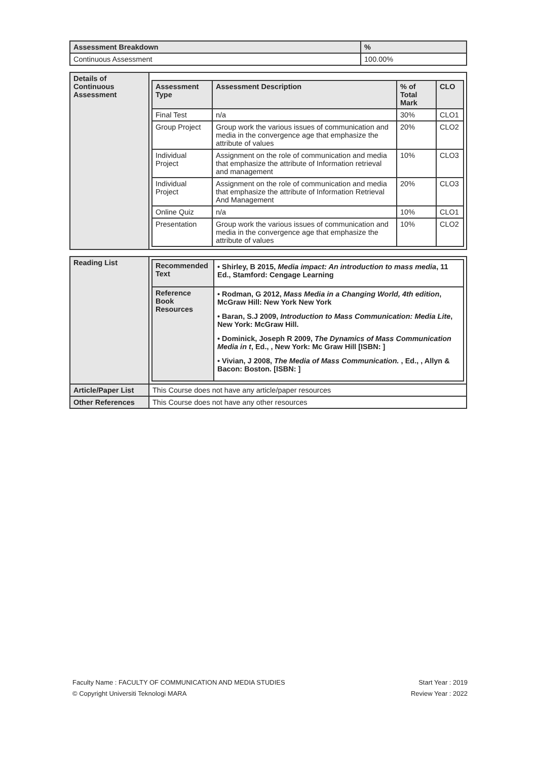| Assessment Breakdown | % |
| --- | --- |
| Continuous Assessment | 100.00% |
| Details of Continuous Assessment | / Assessment Type / Assessment Description / % of Total Mark / CLO / / --- / --- / --- / --- / / Final Test / n/a / 30% / CLO1 / / Group Project / Group work the various issues of communication and media in the convergence age that emphasize the attribute of values / 20% / CLO2 / / Individual Project / Assignment on the role of communication and media that emphasize the attribute of Information retrieval and management / 10% / CLO3 / / Individual Project / Assignment on the role of communication and media that emphasize the attribute of Information Retrieval And Management / 20% / CLO3 / / Online Quiz / n/a / 10% / CLO1 / / Presentation / Group work the various issues of communication and media in the convergence age that emphasize the attribute of values / 10% / CLO2 / |
| Reading List | / Recommended Text / • Shirley, B 2015, Media impact: An introduction to mass media , 11 Ed., Stamford: Cengage Learning / / Reference Book Resources / • Rodman, G 2012, Mass Media in a Changing World, 4th edition , McGraw Hill: New York New York • Baran, S.J 2009, Introduction to Mass Communication: Media Lite , New York: McGraw Hill. • Dominick, Joseph R 2009, The Dynamics of Mass Communication Media in t , Ed., , New York: Mc Graw Hill [ISBN: ] • Vivian, J 2008, The Media of Mass Communication. , Ed., , Allyn & Bacon: Boston. [ISBN: ] / |
| Article/Paper List | This Course does not have any article/paper resources |
| Other References | This Course does not have any other resources |
Faculty Name : FACULTY OF COMMUNICATION AND MEDIA STUDIES
© Copyright Universiti Teknologi MARA
Start Year : 2019
Review Year : 2022